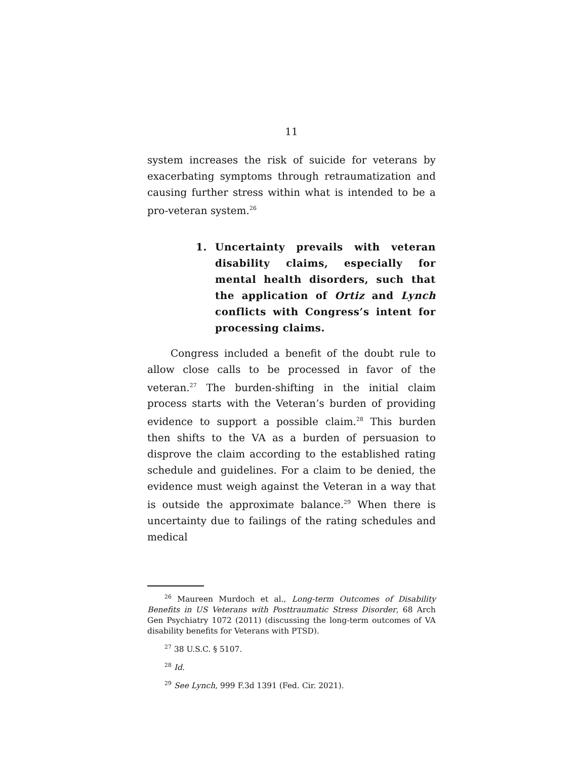11
system increases the risk of suicide for veterans by exacerbating symptoms through retraumatization and causing further stress within what is intended to be a pro-veteran system.<sup>26</sup>
1. Uncertainty prevails with veteran disability claims, especially for mental health disorders, such that the application of Ortiz and Lynch conflicts with Congress’s intent for processing claims.
Congress included a benefit of the doubt rule to allow close calls to be processed in favor of the veteran.<sup>27</sup> The burden-shifting in the initial claim process starts with the Veteran’s burden of providing evidence to support a possible claim.<sup>28</sup> This burden then shifts to the VA as a burden of persuasion to disprove the claim according to the established rating schedule and guidelines. For a claim to be denied, the evidence must weigh against the Veteran in a way that is outside the approximate balance.<sup>29</sup> When there is uncertainty due to failings of the rating schedules and medical
<sup>26</sup> Maureen Murdoch et al., Long-term Outcomes of Disability Benefits in US Veterans with Posttraumatic Stress Disorder, 68 Arch Gen Psychiatry 1072 (2011) (discussing the long-term outcomes of VA disability benefits for Veterans with PTSD).
<sup>27</sup> 38 U.S.C. § 5107.
<sup>28</sup> Id.
<sup>29</sup> See Lynch, 999 F.3d 1391 (Fed. Cir. 2021).